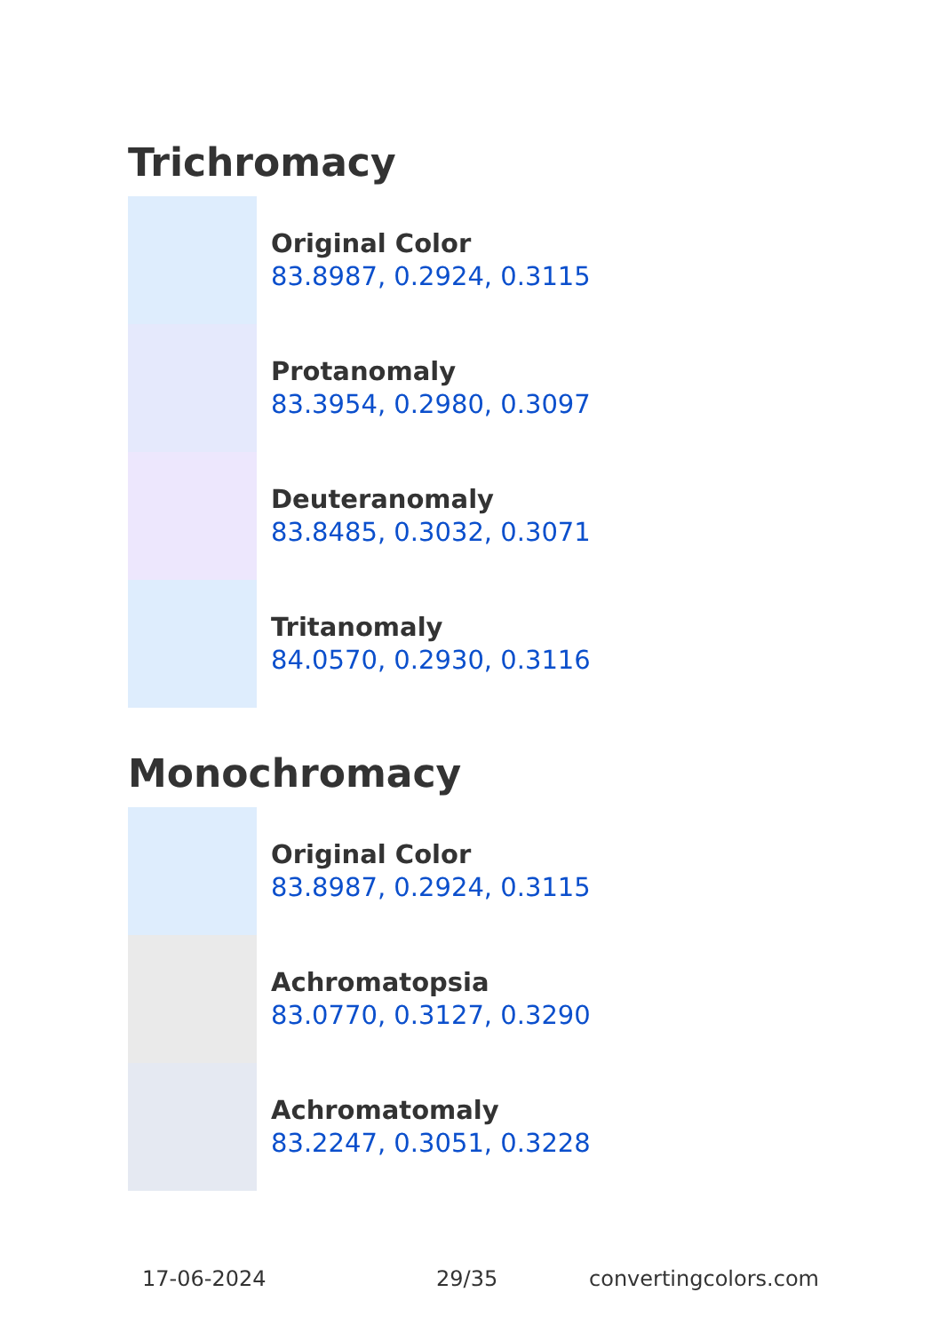Trichromacy
Original Color
83.8987, 0.2924, 0.3115
Protanomaly
83.3954, 0.2980, 0.3097
Deuteranomaly
83.8485, 0.3032, 0.3071
Tritanomaly
84.0570, 0.2930, 0.3116
Monochromacy
Original Color
83.8987, 0.2924, 0.3115
Achromatopsia
83.0770, 0.3127, 0.3290
Achromatomaly
83.2247, 0.3051, 0.3228
17-06-2024 29/35 convertingcolors.com